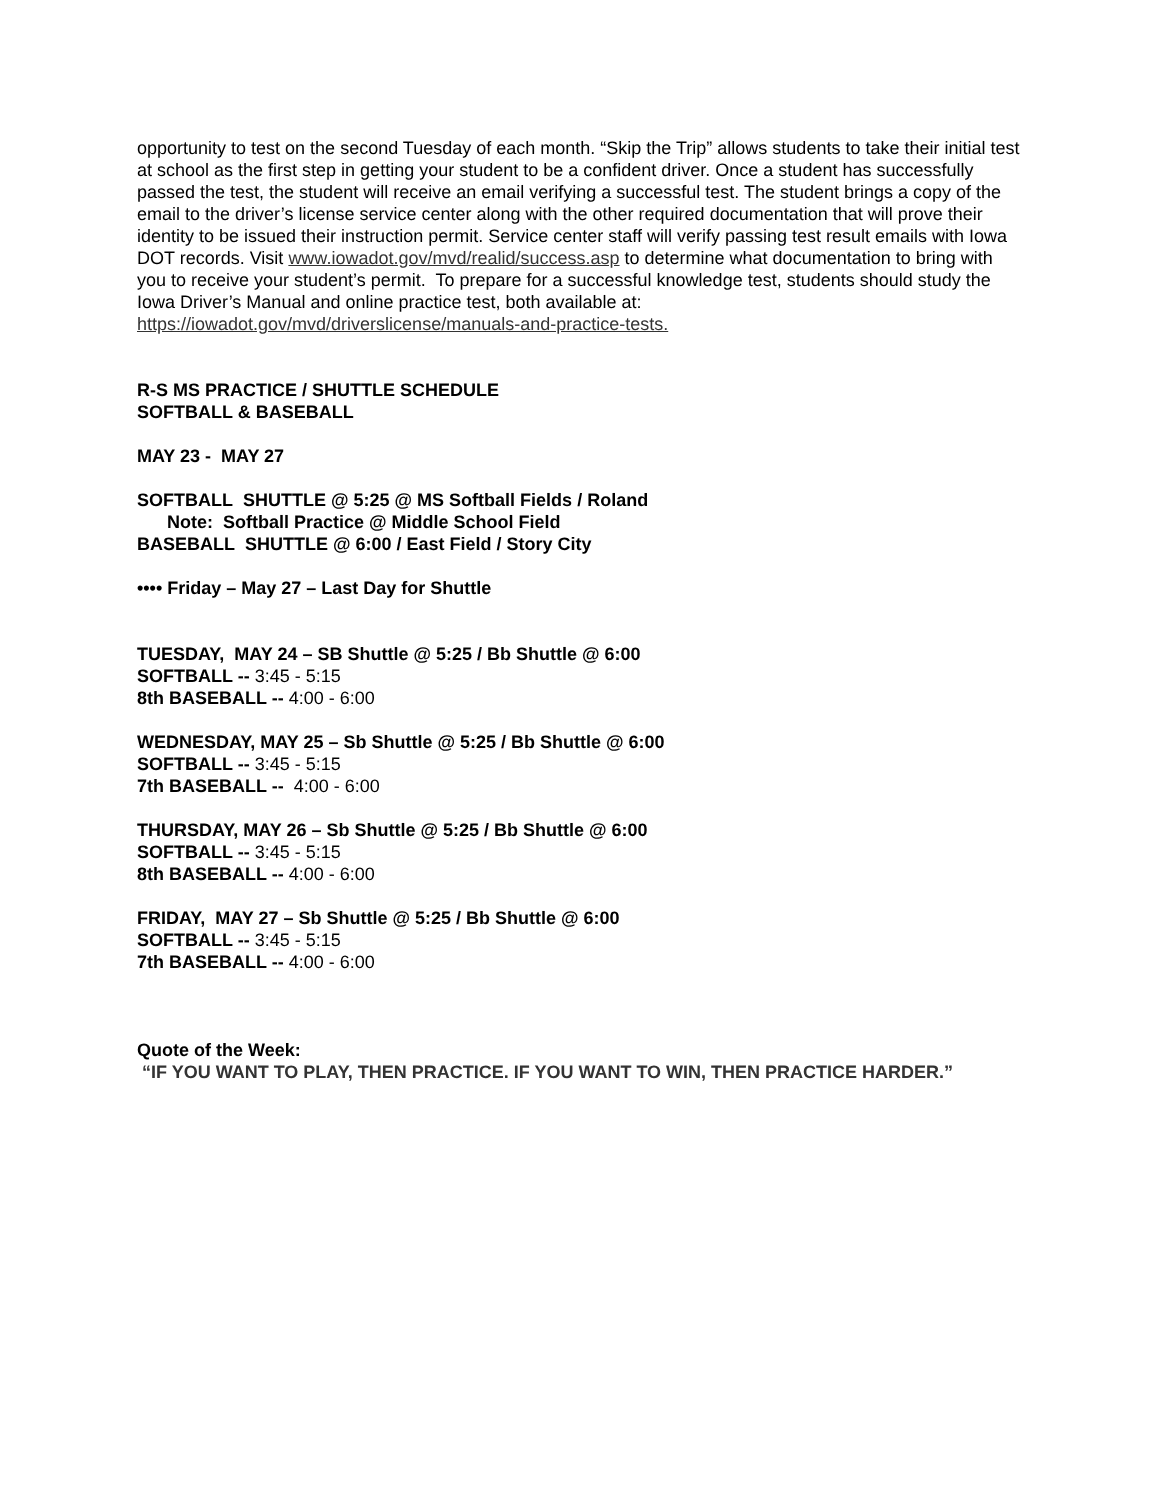opportunity to test on the second Tuesday of each month. “Skip the Trip” allows students to take their initial test at school as the first step in getting your student to be a confident driver. Once a student has successfully passed the test, the student will receive an email verifying a successful test. The student brings a copy of the email to the driver’s license service center along with the other required documentation that will prove their identity to be issued their instruction permit. Service center staff will verify passing test result emails with Iowa DOT records. Visit www.iowadot.gov/mvd/realid/success.asp to determine what documentation to bring with you to receive your student’s permit. To prepare for a successful knowledge test, students should study the Iowa Driver’s Manual and online practice test, both available at: https://iowadot.gov/mvd/driverslicense/manuals-and-practice-tests.
R-S MS PRACTICE / SHUTTLE SCHEDULE
SOFTBALL & BASEBALL
MAY 23 - MAY 27
SOFTBALL SHUTTLE @ 5:25 @ MS Softball Fields / Roland
Note: Softball Practice @ Middle School Field
BASEBALL SHUTTLE @ 6:00 / East Field / Story City
•••• Friday – May 27 – Last Day for Shuttle
TUESDAY, MAY 24 – SB Shuttle @ 5:25 / Bb Shuttle @ 6:00
SOFTBALL -- 3:45 - 5:15
8th BASEBALL -- 4:00 - 6:00
WEDNESDAY, MAY 25 – Sb Shuttle @ 5:25 / Bb Shuttle @ 6:00
SOFTBALL -- 3:45 - 5:15
7th BASEBALL -- 4:00 - 6:00
THURSDAY, MAY 26 – Sb Shuttle @ 5:25 / Bb Shuttle @ 6:00
SOFTBALL -- 3:45 - 5:15
8th BASEBALL -- 4:00 - 6:00
FRIDAY, MAY 27 – Sb Shuttle @ 5:25 / Bb Shuttle @ 6:00
SOFTBALL -- 3:45 - 5:15
7th BASEBALL -- 4:00 - 6:00
Quote of the Week:
“IF YOU WANT TO PLAY, THEN PRACTICE. IF YOU WANT TO WIN, THEN PRACTICE HARDER.”